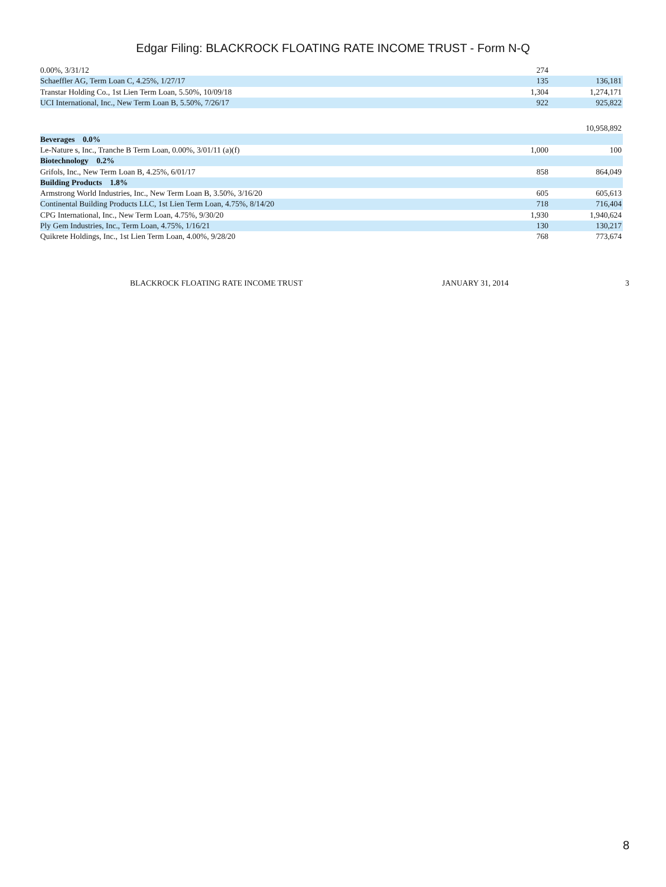Edgar Filing: BLACKROCK FLOATING RATE INCOME TRUST - Form N-Q
| 0.00%, 3/31/12 | 274 | | |
| Schaeffler AG, Term Loan C, 4.25%, 1/27/17 | 135 | 136,181 | |
| Transtar Holding Co., 1st Lien Term Loan, 5.50%, 10/09/18 | 1,304 | 1,274,171 | |
| UCI International, Inc., New Term Loan B, 5.50%, 7/26/17 | 922 | 925,822 | |
| | | 10,958,892 | |
| Beverages 0.0% | | | |
| Le-Nature s, Inc., Tranche B Term Loan, 0.00%, 3/01/11 (a)(f) | 1,000 | 100 | |
| Biotechnology 0.2% | | | |
| Grifols, Inc., New Term Loan B, 4.25%, 6/01/17 | 858 | 864,049 | |
| Building Products 1.8% | | | |
| Armstrong World Industries, Inc., New Term Loan B, 3.50%, 3/16/20 | 605 | 605,613 | |
| Continental Building Products LLC, 1st Lien Term Loan, 4.75%, 8/14/20 | 718 | 716,404 | |
| CPG International, Inc., New Term Loan, 4.75%, 9/30/20 | 1,930 | 1,940,624 | |
| Ply Gem Industries, Inc., Term Loan, 4.75%, 1/16/21 | 130 | 130,217 | |
| Quikrete Holdings, Inc., 1st Lien Term Loan, 4.00%, 9/28/20 | 768 | 773,674 | |
BLACKROCK FLOATING RATE INCOME TRUST JANUARY 31, 2014 3
8